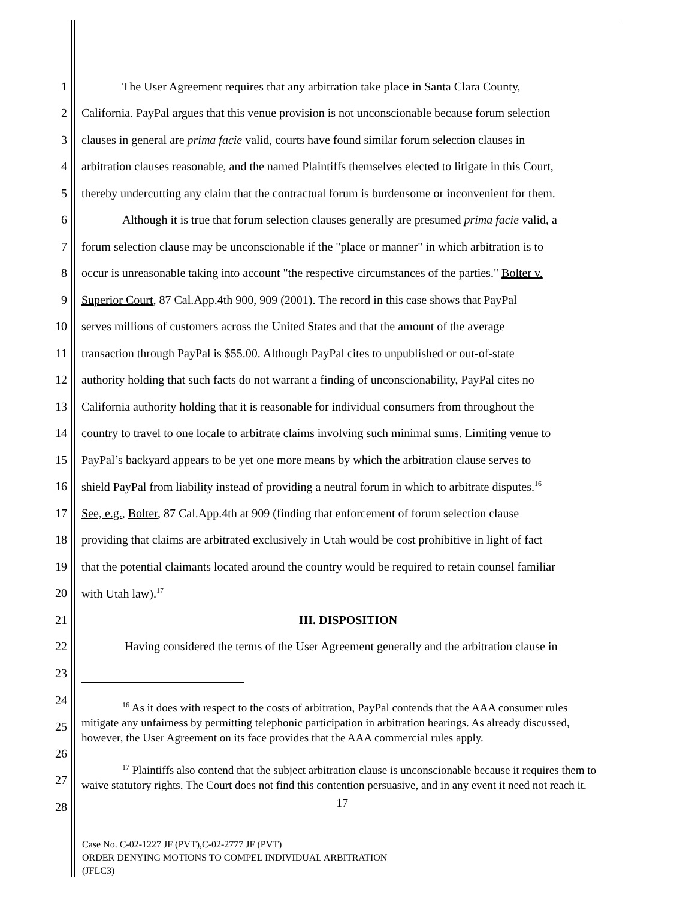1 The User Agreement requires that any arbitration take place in Santa Clara County,
2 California. PayPal argues that this venue provision is not unconscionable because forum selection
3 clauses in general are prima facie valid, courts have found similar forum selection clauses in
4 arbitration clauses reasonable, and the named Plaintiffs themselves elected to litigate in this Court,
5 thereby undercutting any claim that the contractual forum is burdensome or inconvenient for them.
6 Although it is true that forum selection clauses generally are presumed prima facie valid, a
7 forum selection clause may be unconscionable if the "place or manner" in which arbitration is to
8 occur is unreasonable taking into account "the respective circumstances of the parties." Bolter v.
9 Superior Court, 87 Cal.App.4th 900, 909 (2001). The record in this case shows that PayPal
10 serves millions of customers across the United States and that the amount of the average
11 transaction through PayPal is $55.00. Although PayPal cites to unpublished or out-of-state
12 authority holding that such facts do not warrant a finding of unconscionability, PayPal cites no
13 California authority holding that it is reasonable for individual consumers from throughout the
14 country to travel to one locale to arbitrate claims involving such minimal sums. Limiting venue to
15 PayPal’s backyard appears to be yet one more means by which the arbitration clause serves to
16 shield PayPal from liability instead of providing a neutral forum in which to arbitrate disputes.<sup>16</sup>
17 See, e.g., Bolter, 87 Cal.App.4th at 909 (finding that enforcement of forum selection clause
18 providing that claims are arbitrated exclusively in Utah would be cost prohibitive in light of fact
19 that the potential claimants located around the country would be required to retain counsel familiar
20 with Utah law).<sup>17</sup>
21 III. DISPOSITION
22 Having considered the terms of the User Agreement generally and the arbitration clause in
23
24
25
26
27
28
<sup>16</sup> As it does with respect to the costs of arbitration, PayPal contends that the AAA consumer rules mitigate any unfairness by permitting telephonic participation in arbitration hearings. As already discussed, however, the User Agreement on its face provides that the AAA commercial rules apply.
<sup>17</sup> Plaintiffs also contend that the subject arbitration clause is unconscionable because it requires them to waive statutory rights. The Court does not find this contention persuasive, and in any event it need not reach it.
17
Case No. C-02-1227 JF (PVT),C-02-2777 JF (PVT)
ORDER DENYING MOTIONS TO COMPEL INDIVIDUAL ARBITRATION
(JFLC3)